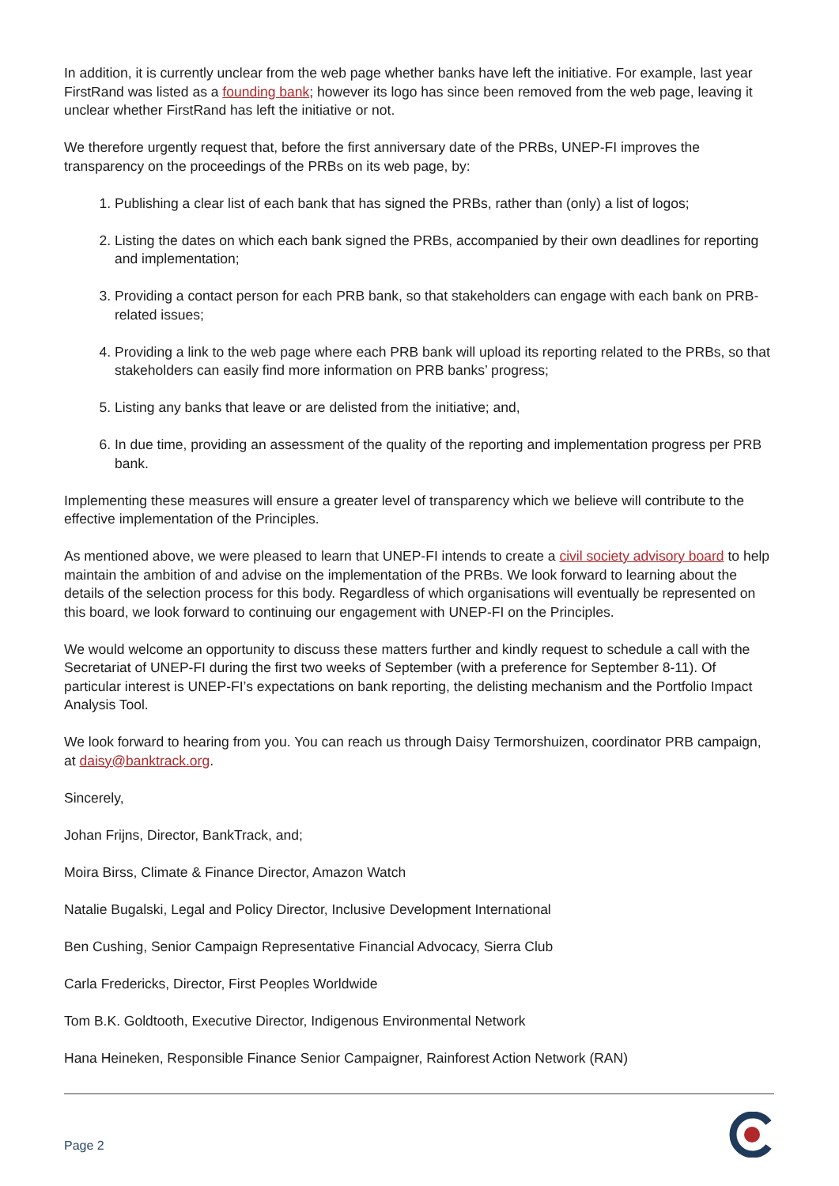In addition, it is currently unclear from the web page whether banks have left the initiative. For example, last year FirstRand was listed as a founding bank; however its logo has since been removed from the web page, leaving it unclear whether FirstRand has left the initiative or not.
We therefore urgently request that, before the first anniversary date of the PRBs, UNEP-FI improves the transparency on the proceedings of the PRBs on its web page, by:
1. Publishing a clear list of each bank that has signed the PRBs, rather than (only) a list of logos;
2. Listing the dates on which each bank signed the PRBs, accompanied by their own deadlines for reporting and implementation;
3. Providing a contact person for each PRB bank, so that stakeholders can engage with each bank on PRB-related issues;
4. Providing a link to the web page where each PRB bank will upload its reporting related to the PRBs, so that stakeholders can easily find more information on PRB banks’ progress;
5. Listing any banks that leave or are delisted from the initiative; and,
6. In due time, providing an assessment of the quality of the reporting and implementation progress per PRB bank.
Implementing these measures will ensure a greater level of transparency which we believe will contribute to the effective implementation of the Principles.
As mentioned above, we were pleased to learn that UNEP-FI intends to create a civil society advisory board to help maintain the ambition of and advise on the implementation of the PRBs. We look forward to learning about the details of the selection process for this body. Regardless of which organisations will eventually be represented on this board, we look forward to continuing our engagement with UNEP-FI on the Principles.
We would welcome an opportunity to discuss these matters further and kindly request to schedule a call with the Secretariat of UNEP-FI during the first two weeks of September (with a preference for September 8-11). Of particular interest is UNEP-FI’s expectations on bank reporting, the delisting mechanism and the Portfolio Impact Analysis Tool.
We look forward to hearing from you. You can reach us through Daisy Termorshuizen, coordinator PRB campaign, at daisy@banktrack.org.
Sincerely,
Johan Frijns, Director, BankTrack, and;
Moira Birss, Climate & Finance Director, Amazon Watch
Natalie Bugalski, Legal and Policy Director, Inclusive Development International
Ben Cushing, Senior Campaign Representative Financial Advocacy, Sierra Club
Carla Fredericks, Director, First Peoples Worldwide
Tom B.K. Goldtooth, Executive Director, Indigenous Environmental Network
Hana Heineken, Responsible Finance Senior Campaigner, Rainforest Action Network (RAN)
Page 2